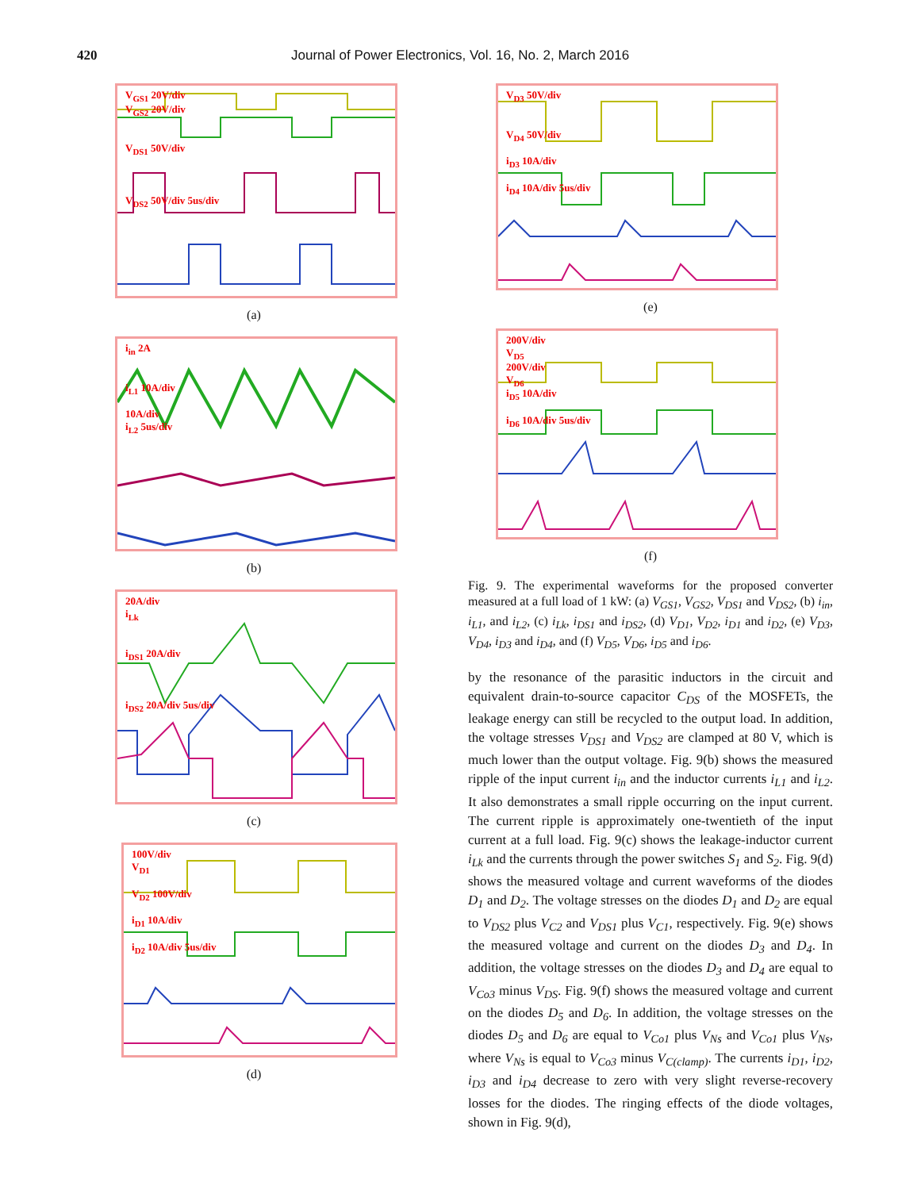420 Journal of Power Electronics, Vol. 16, No. 2, March 2016
V<sub>GS1</sub> 20V/div
V<sub>GS2</sub> 20V/div
V<sub>DS1</sub> 50V/div
V<sub>DS2</sub> 50V/div 5us/div
(a)
i<sub>in</sub> 2A
i<sub>L1</sub> 10A/div
10A/div
i<sub>L2</sub> 5us/div
(b)
20A/div
i<sub>Lk</sub>
i<sub>DS1</sub> 20A/div
i<sub>DS2</sub> 20A/div 5us/div
(c)
100V/div
V<sub>D1</sub>
V<sub>D2</sub> 100V/div
i<sub>D1</sub> 10A/div
i<sub>D2</sub> 10A/div 5us/div
(d)
V<sub>D3</sub> 50V/div
V<sub>D4</sub> 50V/div
i<sub>D3</sub> 10A/div
i<sub>D4</sub> 10A/div 5us/div
(e)
200V/div
V<sub>D5</sub>
200V/div
V<sub>D6</sub>
i<sub>D5</sub> 10A/div
i<sub>D6</sub> 10A/div 5us/div
(f)
Fig. 9. The experimental waveforms for the proposed converter measured at a full load of 1 kW: (a) V<sub>GS1</sub>, V<sub>GS2</sub>, V<sub>DS1</sub> and V<sub>DS2</sub>, (b) i<sub>in</sub>, i<sub>L1</sub>, and i<sub>L2</sub>, (c) i<sub>Lk</sub>, i<sub>DS1</sub> and i<sub>DS2</sub>, (d) V<sub>D1</sub>, V<sub>D2</sub>, i<sub>D1</sub> and i<sub>D2</sub>, (e) V<sub>D3</sub>, V<sub>D4</sub>, i<sub>D3</sub> and i<sub>D4</sub>, and (f) V<sub>D5</sub>, V<sub>D6</sub>, i<sub>D5</sub> and i<sub>D6</sub>.
by the resonance of the parasitic inductors in the circuit and equivalent drain-to-source capacitor C<sub>DS</sub> of the MOSFETs, the leakage energy can still be recycled to the output load. In addition, the voltage stresses V<sub>DS1</sub> and V<sub>DS2</sub> are clamped at 80 V, which is much lower than the output voltage. Fig. 9(b) shows the measured ripple of the input current i<sub>in</sub> and the inductor currents i<sub>L1</sub> and i<sub>L2</sub>. It also demonstrates a small ripple occurring on the input current. The current ripple is approximately one-twentieth of the input current at a full load. Fig. 9(c) shows the leakage-inductor current i<sub>Lk</sub> and the currents through the power switches S<sub>1</sub> and S<sub>2</sub>. Fig. 9(d) shows the measured voltage and current waveforms of the diodes D<sub>1</sub> and D<sub>2</sub>. The voltage stresses on the diodes D<sub>1</sub> and D<sub>2</sub> are equal to V<sub>DS2</sub> plus V<sub>C2</sub> and V<sub>DS1</sub> plus V<sub>C1</sub>, respectively. Fig. 9(e) shows the measured voltage and current on the diodes D<sub>3</sub> and D<sub>4</sub>. In addition, the voltage stresses on the diodes D<sub>3</sub> and D<sub>4</sub> are equal to V<sub>Co3</sub> minus V<sub>DS</sub>. Fig. 9(f) shows the measured voltage and current on the diodes D<sub>5</sub> and D<sub>6</sub>. In addition, the voltage stresses on the diodes D<sub>5</sub> and D<sub>6</sub> are equal to V<sub>Co1</sub> plus V<sub>Ns</sub> and V<sub>Co1</sub> plus V<sub>Ns</sub>, where V<sub>Ns</sub> is equal to V<sub>Co3</sub> minus V<sub>C(clamp)</sub>. The currents i<sub>D1</sub>, i<sub>D2</sub>, i<sub>D3</sub> and i<sub>D4</sub> decrease to zero with very slight reverse-recovery losses for the diodes. The ringing effects of the diode voltages, shown in Fig. 9(d),